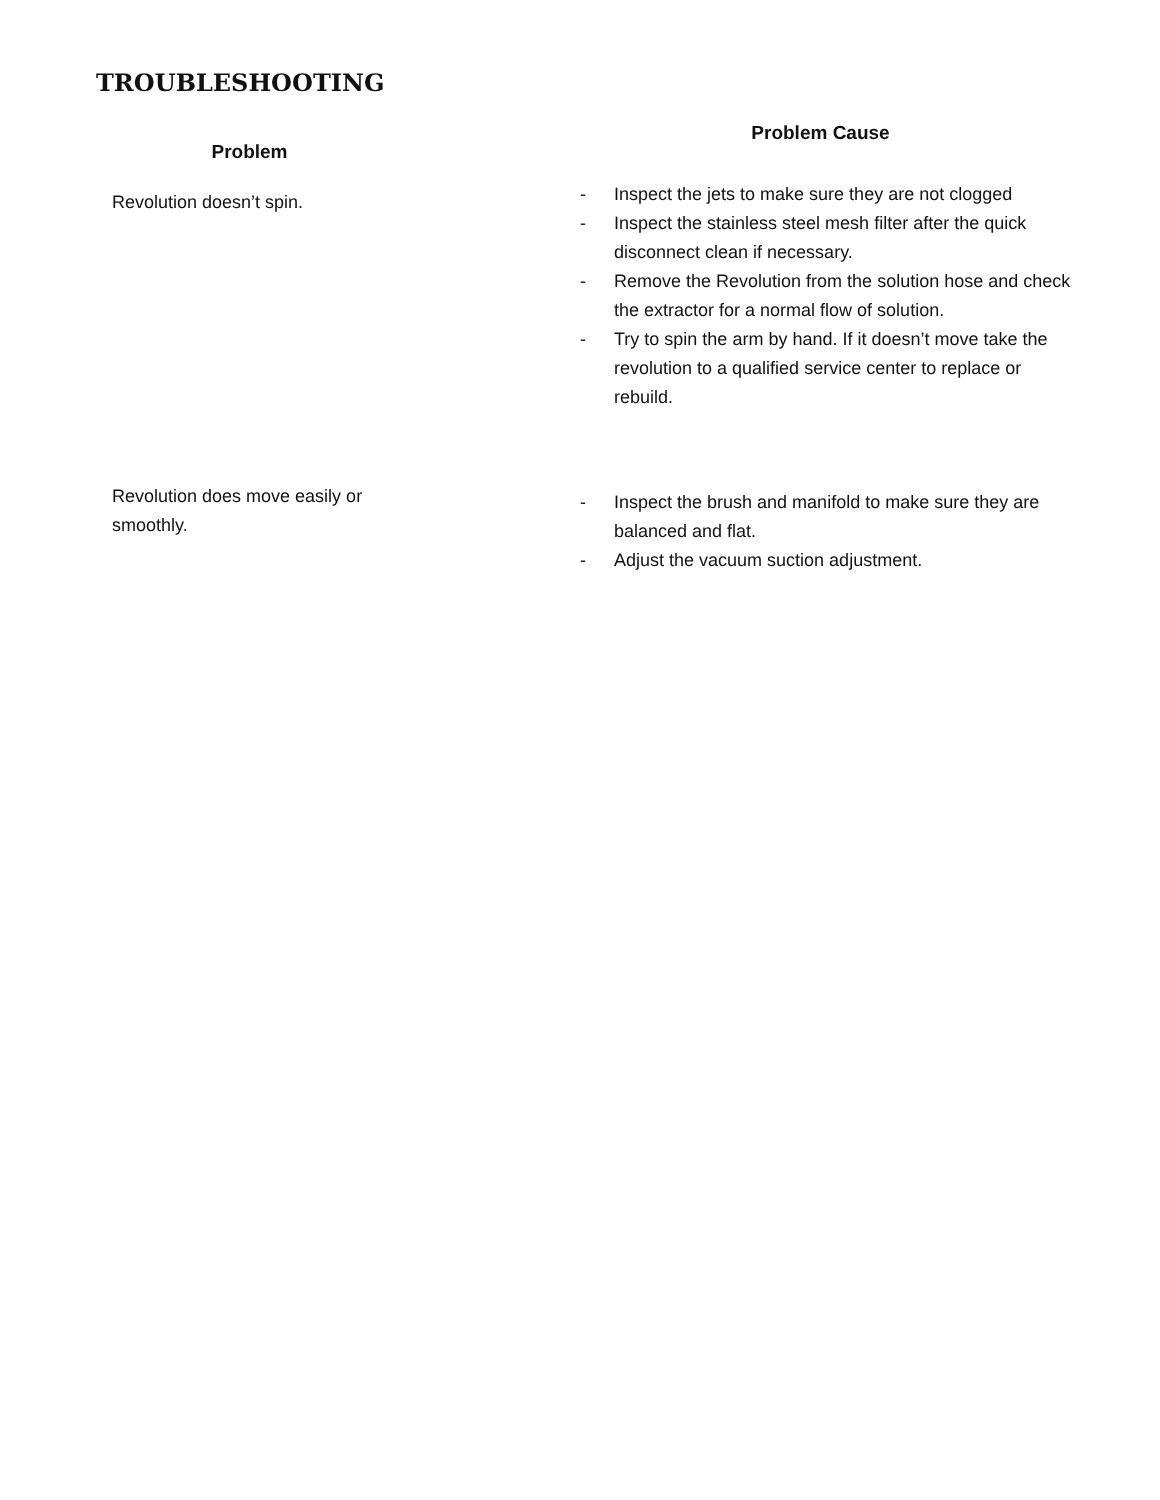TROUBLESHOOTING
| Problem | | Problem Cause |
| --- | --- | --- |
| Revolution doesn’t spin. | | - Inspect the jets to make sure they are not clogged - Inspect the stainless steel mesh filter after the quick disconnect clean if necessary. - Remove the Revolution from the solution hose and check the extractor for a normal flow of solution. - Try to spin the arm by hand. If it doesn’t move take the revolution to a qualified service center to replace or rebuild. |
| Revolution does move easily or smoothly. | | - Inspect the brush and manifold to make sure they are balanced and flat. - Adjust the vacuum suction adjustment. |